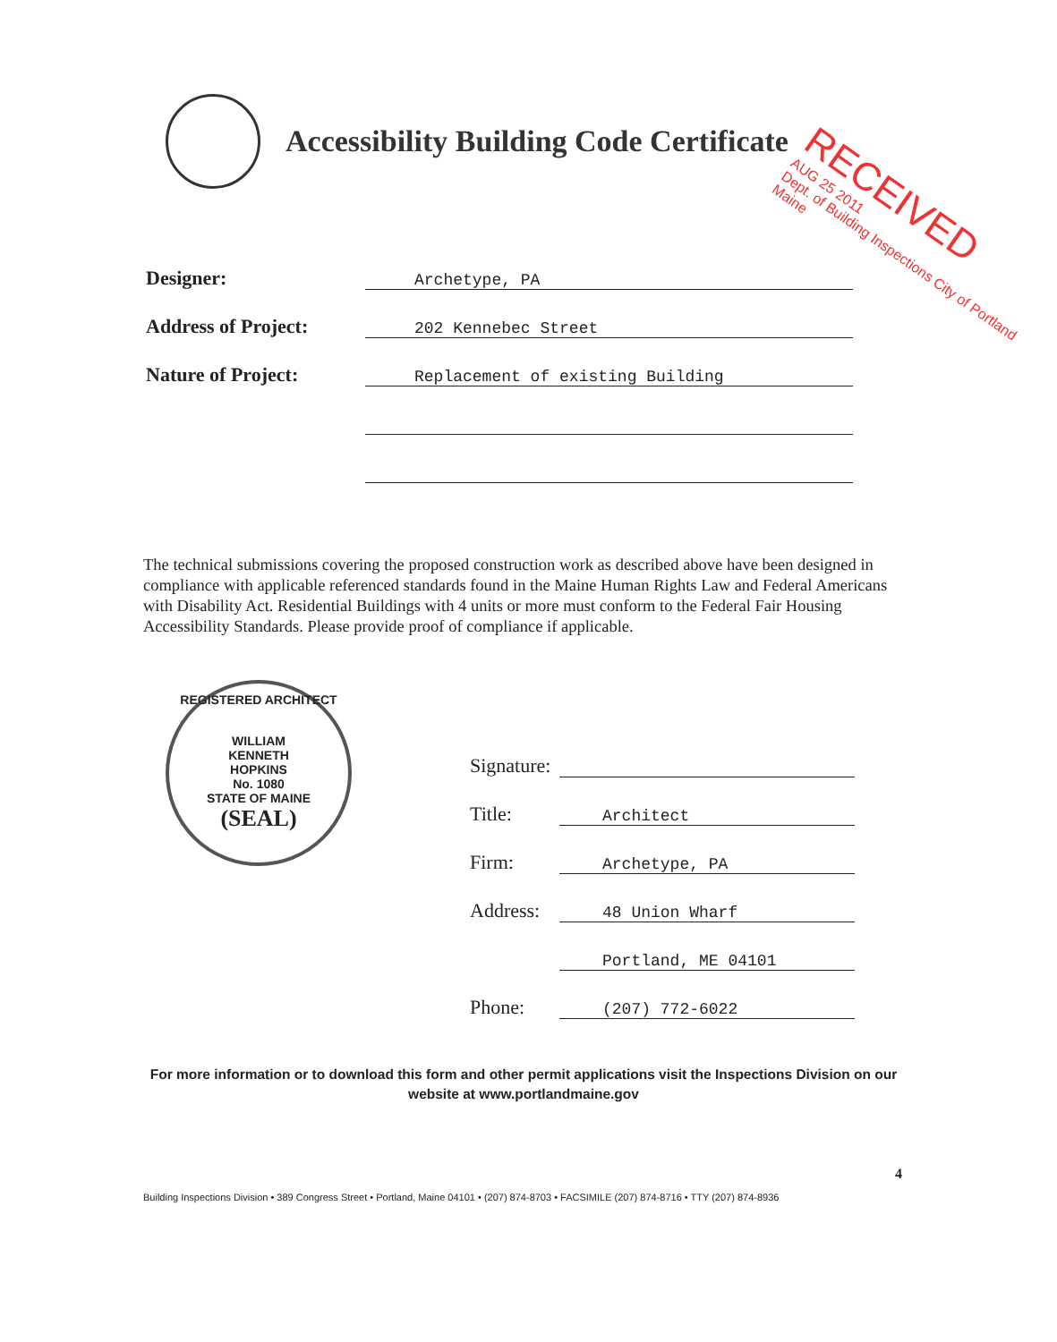Accessibility Building Code Certificate
RECEIVED
AUG 25 2011
Dept. of Building Inspections City of Portland Maine
Designer:
Archetype, PA
Address of Project:
202 Kennebec Street
Nature of Project:
Replacement of existing Building
The technical submissions covering the proposed construction work as described above have been designed in compliance with applicable referenced standards found in the Maine Human Rights Law and Federal Americans with Disability Act. Residential Buildings with 4 units or more must conform to the Federal Fair Housing Accessibility Standards. Please provide proof of compliance if applicable.
REGISTERED ARCHITECT
WILLIAM
KENNETH
HOPKINS
No. 1080
STATE OF MAINE
(SEAL)
Signature:
Title:
Architect
Firm:
Archetype, PA
Address:
48 Union Wharf
Portland, ME 04101
Phone:
(207) 772-6022
For more information or to download this form and other permit applications visit the Inspections Division on our website at www.portlandmaine.gov
4
Building Inspections Division • 389 Congress Street • Portland, Maine 04101 • (207) 874-8703 • FACSIMILE (207) 874-8716 • TTY (207) 874-8936